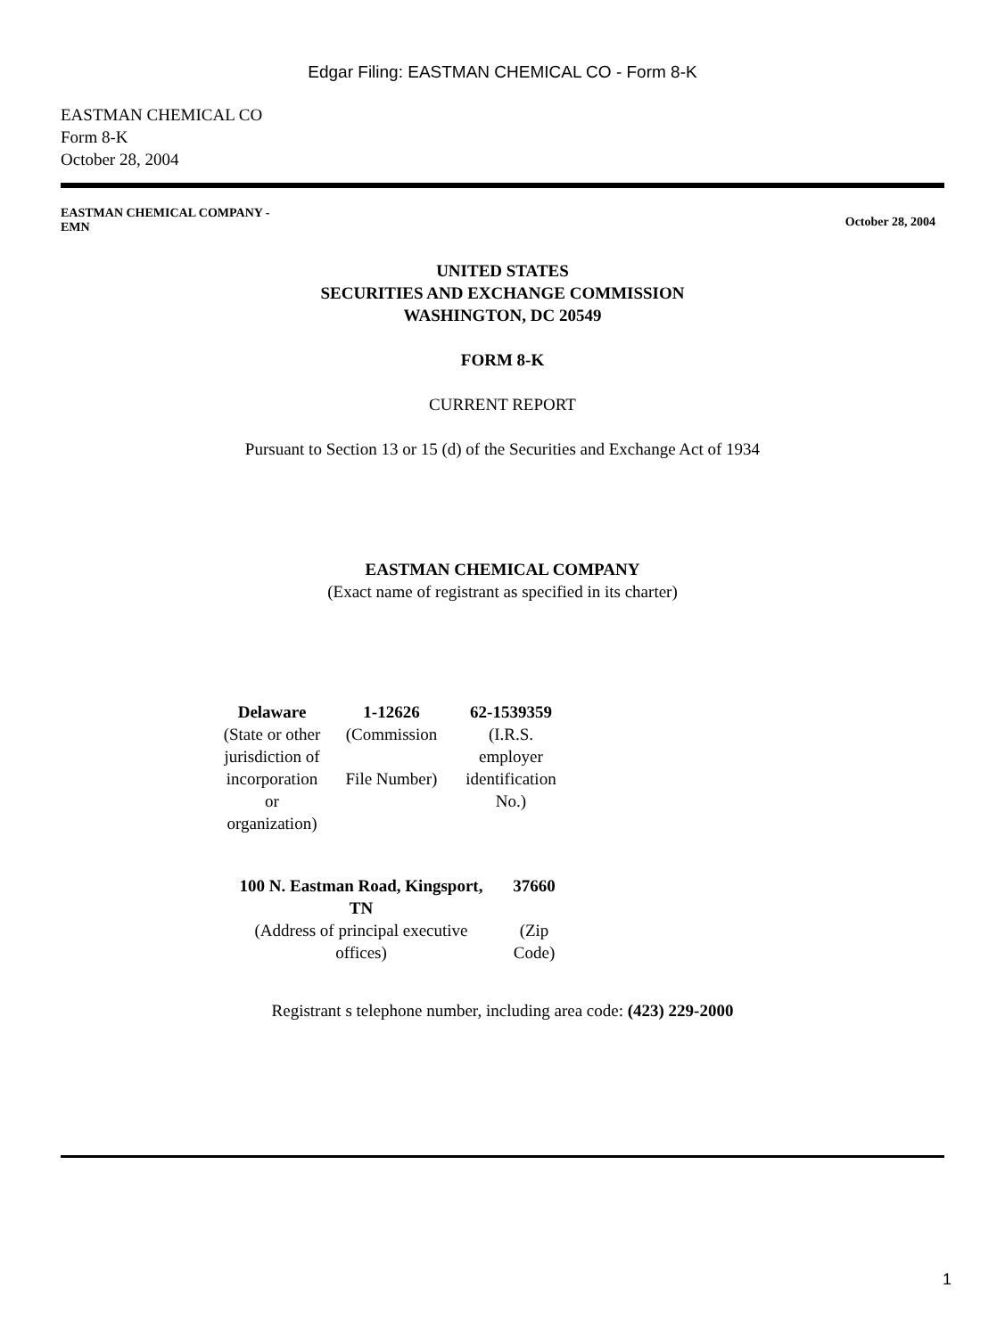Edgar Filing: EASTMAN CHEMICAL CO - Form 8-K
EASTMAN CHEMICAL CO
Form 8-K
October 28, 2004
EASTMAN CHEMICAL COMPANY -
EMN
October 28, 2004
UNITED STATES
SECURITIES AND EXCHANGE COMMISSION
WASHINGTON, DC 20549
FORM 8-K
CURRENT REPORT
Pursuant to Section 13 or 15 (d) of the Securities and Exchange Act of 1934
EASTMAN CHEMICAL COMPANY
(Exact name of registrant as specified in its charter)
| Delaware (State or other jurisdiction of incorporation or organization) | 1-12626 (Commission File Number) | 62-1539359 (I.R.S. employer identification No.) |
| 100 N. Eastman Road, Kingsport, TN (Address of principal executive offices) | 37660 (Zip Code) |
Registrant s telephone number, including area code: (423) 229-2000
1